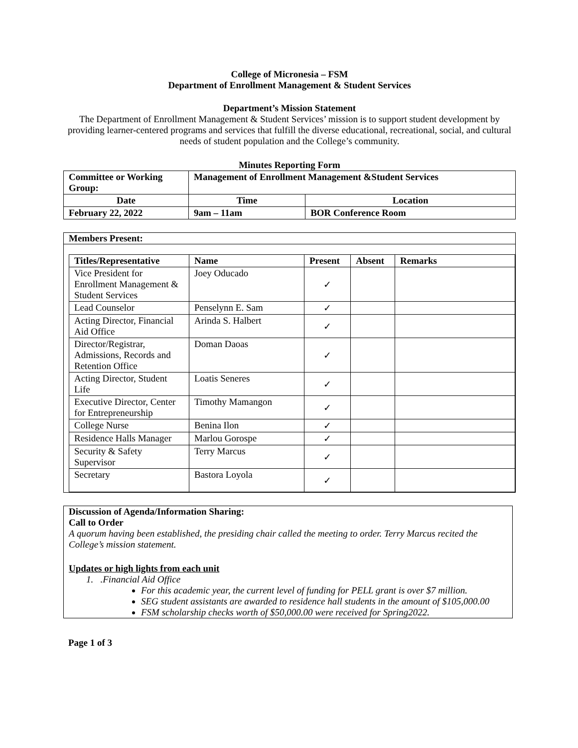College of Micronesia – FSM
Department of Enrollment Management & Student Services
Department’s Mission Statement
The Department of Enrollment Management & Student Services’ mission is to support student development by providing learner-centered programs and services that fulfill the diverse educational, recreational, social, and cultural needs of student population and the College’s community.
Minutes Reporting Form
| Committee or Working Group: | Management of Enrollment Management &Student Services | | |
| Date | | Time | Location |
| February 22, 2022 | | 9am – 11am | BOR Conference Room |
Members Present:
| Titles/Representative | Name | Present | Absent | Remarks |
| --- | --- | --- | --- | --- |
| Vice President for Enrollment Management & Student Services | Joey Oducado | ✓ | | |
| Lead Counselor | Penselynn E. Sam | ✓ | | |
| Acting Director, Financial Aid Office | Arinda S. Halbert | ✓ | | |
| Director/Registrar, Admissions, Records and Retention Office | Doman Daoas | ✓ | | |
| Acting Director, Student Life | Loatis Seneres | ✓ | | |
| Executive Director, Center for Entrepreneurship | Timothy Mamangon | ✓ | | |
| College Nurse | Benina Ilon | ✓ | | |
| Residence Halls Manager | Marlou Gorospe | ✓ | | |
| Security & Safety Supervisor | Terry Marcus | ✓ | | |
| Secretary | Bastora Loyola | ✓ | | |
Discussion of Agenda/Information Sharing:
Call to Order
A quorum having been established, the presiding chair called the meeting to order. Terry Marcus recited the College’s mission statement.
Updates or high lights from each unit
1. .Financial Aid Office
For this academic year, the current level of funding for PELL grant is over $7 million.
SEG student assistants are awarded to residence hall students in the amount of $105,000.00
FSM scholarship checks worth of $50,000.00 were received for Spring2022.
Page 1 of 3